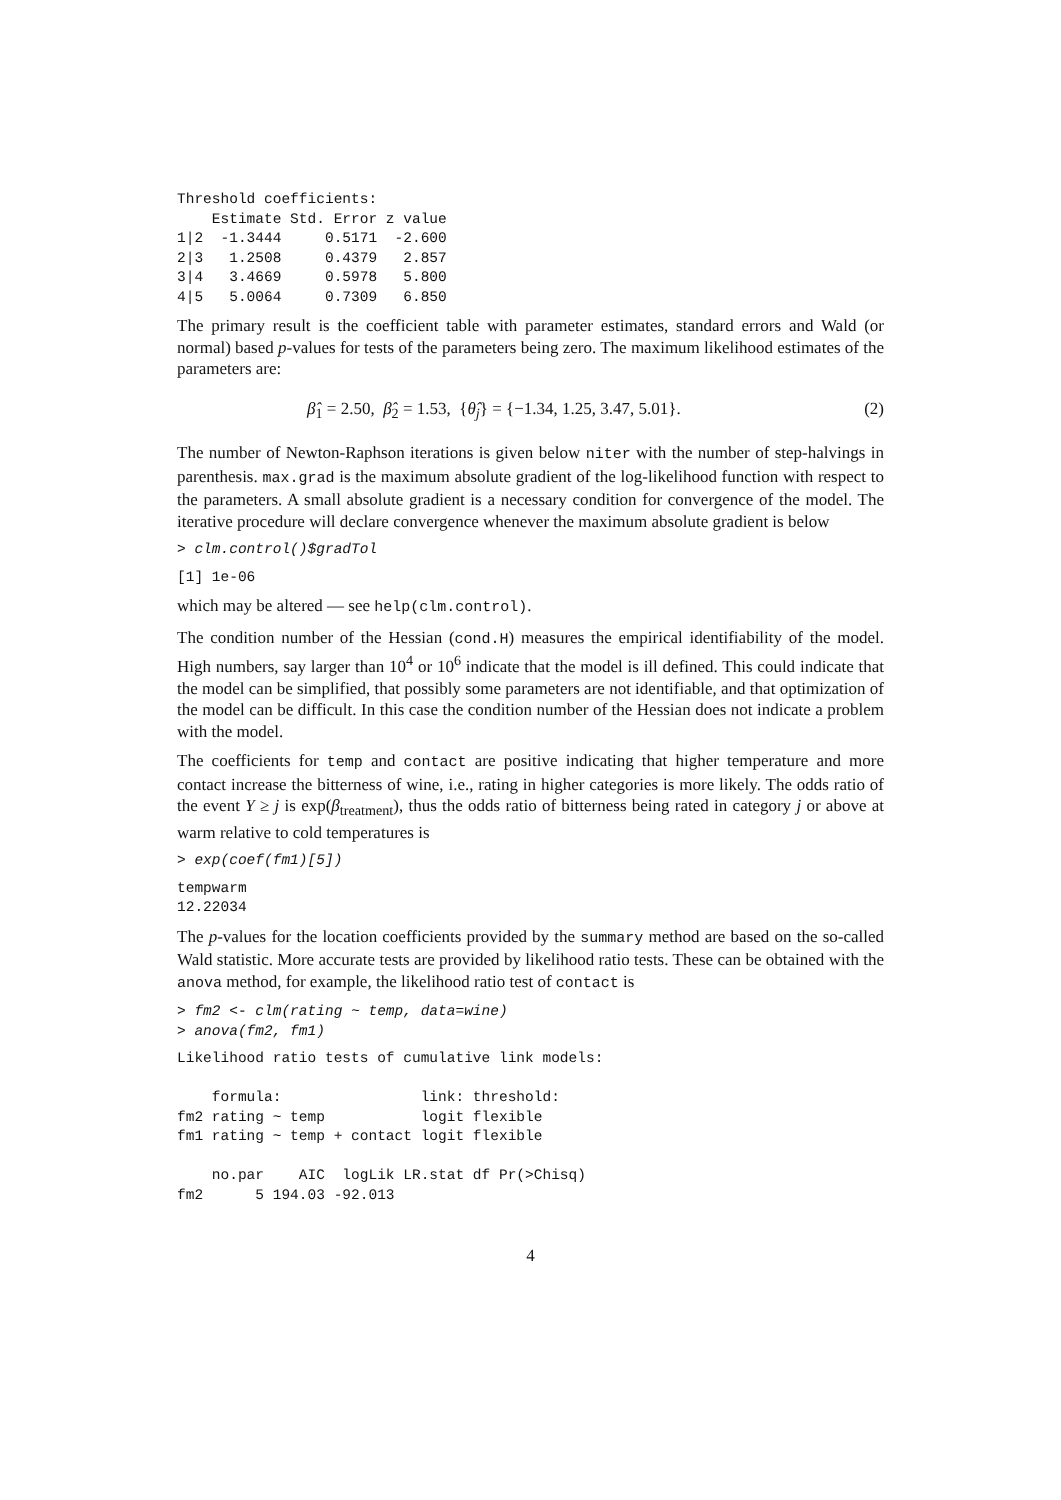Threshold coefficients:
    Estimate Std. Error z value
1|2  -1.3444     0.5171  -2.600
2|3   1.2508     0.4379   2.857
3|4   3.4669     0.5978   5.800
4|5   5.0064     0.7309   6.850
The primary result is the coefficient table with parameter estimates, standard errors and Wald (or normal) based p-values for tests of the parameters being zero. The maximum likelihood estimates of the parameters are:
β̂<sub>1</sub> = 2.50, β̂<sub>2</sub> = 1.53, {θ̂<sub>j</sub>} = {−1.34, 1.25, 3.47, 5.01}. (2)
The number of Newton-Raphson iterations is given below niter with the number of step-halvings in parenthesis. max.grad is the maximum absolute gradient of the log-likelihood function with respect to the parameters. A small absolute gradient is a necessary condition for convergence of the model. The iterative procedure will declare convergence whenever the maximum absolute gradient is below
> clm.control()$gradTol
[1] 1e-06
which may be altered — see help(clm.control).
The condition number of the Hessian (cond.H) measures the empirical identifiability of the model. High numbers, say larger than 10<sup>4</sup> or 10<sup>6</sup> indicate that the model is ill defined. This could indicate that the model can be simplified, that possibly some parameters are not identifiable, and that optimization of the model can be difficult. In this case the condition number of the Hessian does not indicate a problem with the model.
The coefficients for temp and contact are positive indicating that higher temperature and more contact increase the bitterness of wine, i.e., rating in higher categories is more likely. The odds ratio of the event Y ≥ j is exp(β<sub>treatment</sub>), thus the odds ratio of bitterness being rated in category j or above at warm relative to cold temperatures is
> exp(coef(fm1)[5])
tempwarm
12.22034
The p-values for the location coefficients provided by the summary method are based on the so-called Wald statistic. More accurate tests are provided by likelihood ratio tests. These can be obtained with the anova method, for example, the likelihood ratio test of contact is
> fm2 <- clm(rating ~ temp, data=wine)
> anova(fm2, fm1)
Likelihood ratio tests of cumulative link models:

    formula:                link: threshold:
fm2 rating ~ temp           logit flexible
fm1 rating ~ temp + contact logit flexible

    no.par    AIC  logLik LR.stat df Pr(>Chisq)
fm2      5 194.03 -92.013
4